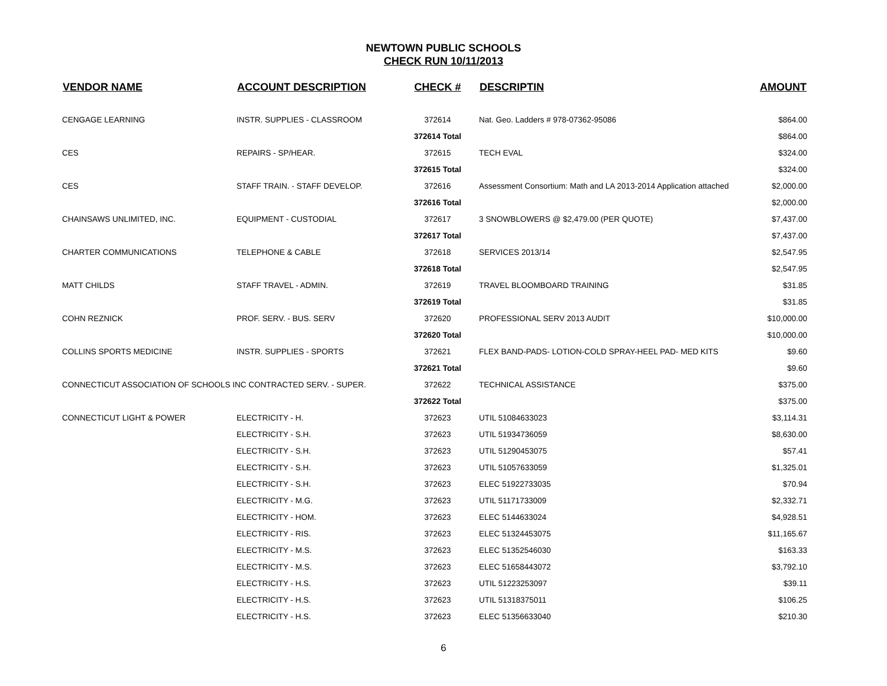NEWTOWN PUBLIC SCHOOLS
CHECK RUN 10/11/2013
| VENDOR NAME | ACCOUNT DESCRIPTION | CHECK # | DESCRIPTIN | AMOUNT |
| --- | --- | --- | --- | --- |
| CENGAGE LEARNING | INSTR. SUPPLIES - CLASSROOM | 372614 | Nat. Geo. Ladders # 978-07362-95086 | $864.00 |
| | | 372614 Total | | $864.00 |
| CES | REPAIRS - SP/HEAR. | 372615 | TECH EVAL | $324.00 |
| | | 372615 Total | | $324.00 |
| CES | STAFF TRAIN. - STAFF DEVELOP. | 372616 | Assessment Consortium: Math and LA 2013-2014 Application attached | $2,000.00 |
| | | 372616 Total | | $2,000.00 |
| CHAINSAWS UNLIMITED, INC. | EQUIPMENT - CUSTODIAL | 372617 | 3 SNOWBLOWERS @ $2,479.00 (PER QUOTE) | $7,437.00 |
| | | 372617 Total | | $7,437.00 |
| CHARTER COMMUNICATIONS | TELEPHONE & CABLE | 372618 | SERVICES 2013/14 | $2,547.95 |
| | | 372618 Total | | $2,547.95 |
| MATT CHILDS | STAFF TRAVEL - ADMIN. | 372619 | TRAVEL BLOOMBOARD TRAINING | $31.85 |
| | | 372619 Total | | $31.85 |
| COHN REZNICK | PROF. SERV. - BUS. SERV | 372620 | PROFESSIONAL SERV 2013 AUDIT | $10,000.00 |
| | | 372620 Total | | $10,000.00 |
| COLLINS SPORTS MEDICINE | INSTR. SUPPLIES - SPORTS | 372621 | FLEX BAND-PADS- LOTION-COLD SPRAY-HEEL PAD- MED KITS | $9.60 |
| | | 372621 Total | | $9.60 |
| CONNECTICUT ASSOCIATION OF SCHOOLS INC CONTRACTED SERV. - SUPER. | | 372622 | TECHNICAL ASSISTANCE | $375.00 |
| | | 372622 Total | | $375.00 |
| CONNECTICUT LIGHT & POWER | ELECTRICITY - H. | 372623 | UTIL 51084633023 | $3,114.31 |
| | ELECTRICITY - S.H. | 372623 | UTIL 51934736059 | $8,630.00 |
| | ELECTRICITY - S.H. | 372623 | UTIL 51290453075 | $57.41 |
| | ELECTRICITY - S.H. | 372623 | UTIL 51057633059 | $1,325.01 |
| | ELECTRICITY - S.H. | 372623 | ELEC 51922733035 | $70.94 |
| | ELECTRICITY - M.G. | 372623 | UTIL 51171733009 | $2,332.71 |
| | ELECTRICITY - HOM. | 372623 | ELEC 5144633024 | $4,928.51 |
| | ELECTRICITY - RIS. | 372623 | ELEC 51324453075 | $11,165.67 |
| | ELECTRICITY - M.S. | 372623 | ELEC 51352546030 | $163.33 |
| | ELECTRICITY - M.S. | 372623 | ELEC 51658443072 | $3,792.10 |
| | ELECTRICITY - H.S. | 372623 | UTIL 51223253097 | $39.11 |
| | ELECTRICITY - H.S. | 372623 | UTIL 51318375011 | $106.25 |
| | ELECTRICITY - H.S. | 372623 | ELEC 51356633040 | $210.30 |
6